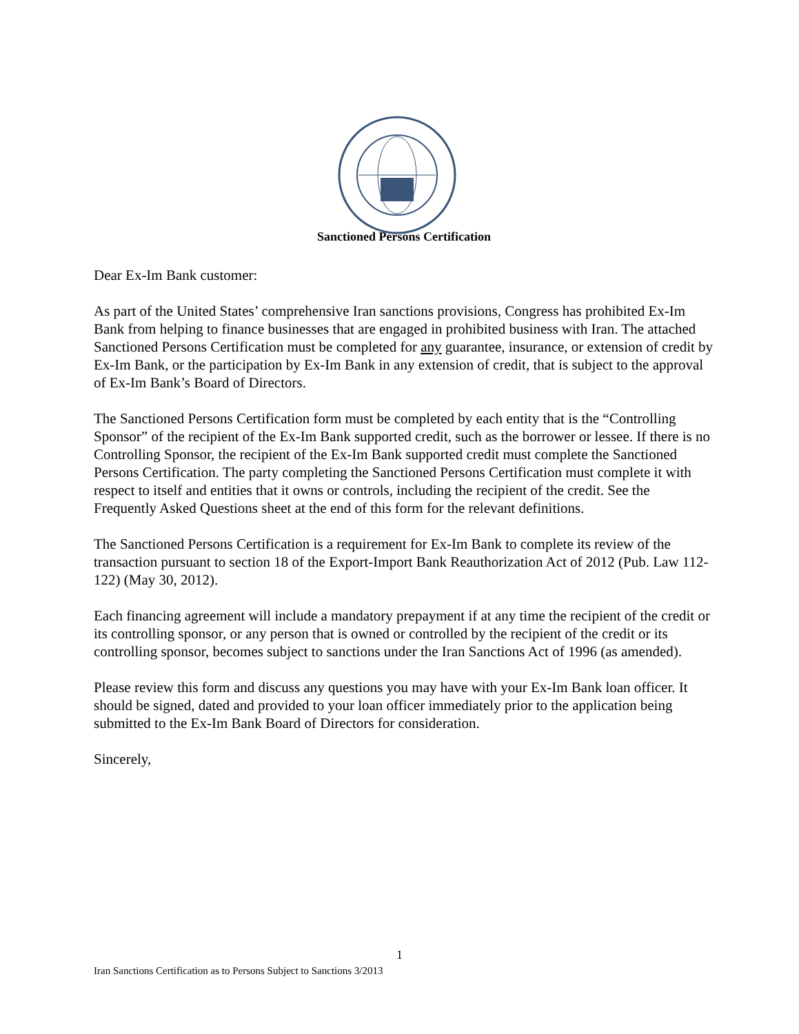Sanctioned Persons Certification
Dear Ex-Im Bank customer:
As part of the United States’ comprehensive Iran sanctions provisions, Congress has prohibited Ex-Im Bank from helping to finance businesses that are engaged in prohibited business with Iran. The attached Sanctioned Persons Certification must be completed for any guarantee, insurance, or extension of credit by Ex-Im Bank, or the participation by Ex-Im Bank in any extension of credit, that is subject to the approval of Ex-Im Bank’s Board of Directors.
The Sanctioned Persons Certification form must be completed by each entity that is the “Controlling Sponsor” of the recipient of the Ex-Im Bank supported credit, such as the borrower or lessee. If there is no Controlling Sponsor, the recipient of the Ex-Im Bank supported credit must complete the Sanctioned Persons Certification. The party completing the Sanctioned Persons Certification must complete it with respect to itself and entities that it owns or controls, including the recipient of the credit. See the Frequently Asked Questions sheet at the end of this form for the relevant definitions.
The Sanctioned Persons Certification is a requirement for Ex-Im Bank to complete its review of the transaction pursuant to section 18 of the Export-Import Bank Reauthorization Act of 2012 (Pub. Law 112-122) (May 30, 2012).
Each financing agreement will include a mandatory prepayment if at any time the recipient of the credit or its controlling sponsor, or any person that is owned or controlled by the recipient of the credit or its controlling sponsor, becomes subject to sanctions under the Iran Sanctions Act of 1996 (as amended).
Please review this form and discuss any questions you may have with your Ex-Im Bank loan officer. It should be signed, dated and provided to your loan officer immediately prior to the application being submitted to the Ex-Im Bank Board of Directors for consideration.
Sincerely,
1
Iran Sanctions Certification as to Persons Subject to Sanctions 3/2013